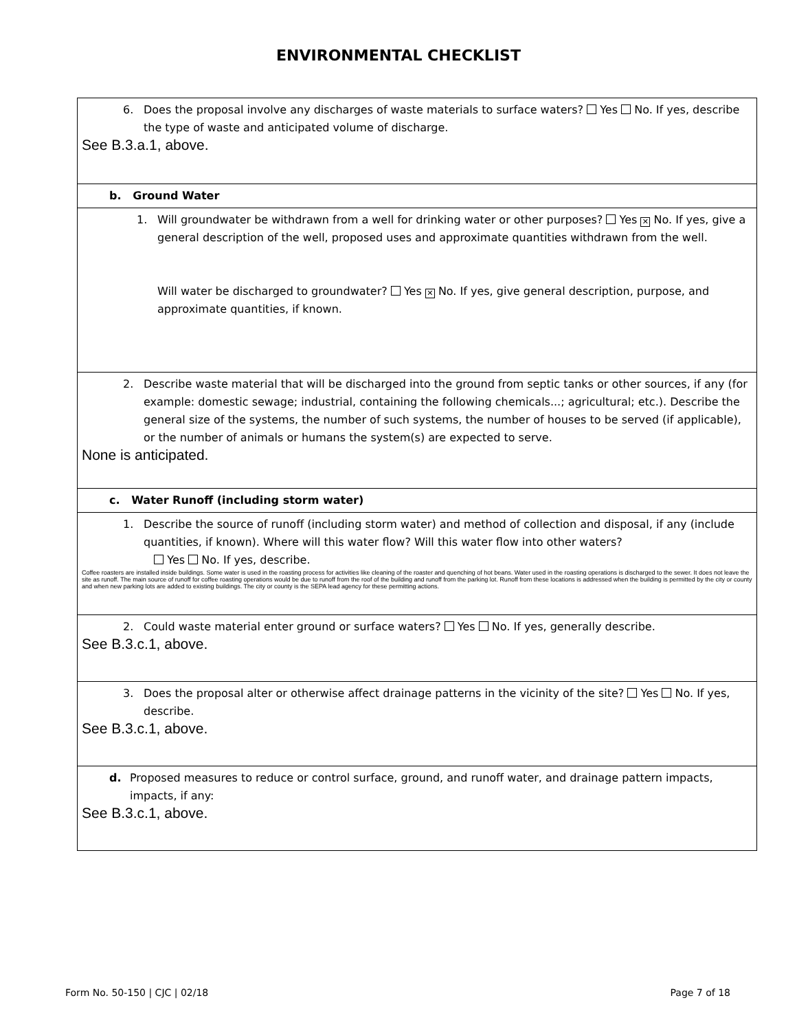ENVIRONMENTAL CHECKLIST
| 6. Does the proposal involve any discharges of waste materials to surface waters? Yes No. If yes, describe the type of waste and anticipated volume of discharge. See B.3.a.1, above. |
| b. Ground Water |
| 1. Will groundwater be withdrawn from a well for drinking water or other purposes? Yes ✕ No. If yes, give a general description of the well, proposed uses and approximate quantities withdrawn from the well. Will water be discharged to groundwater? Yes ✕ No. If yes, give general description, purpose, and approximate quantities, if known. |
| 2. Describe waste material that will be discharged into the ground from septic tanks or other sources, if any (for example: domestic sewage; industrial, containing the following chemicals...; agricultural; etc.). Describe the general size of the systems, the number of such systems, the number of houses to be served (if applicable), or the number of animals or humans the system(s) are expected to serve. None is anticipated. |
| c. Water Runoff (including storm water) |
| 1. Describe the source of runoff (including storm water) and method of collection and disposal, if any (include quantities, if known). Where will this water flow? Will this water flow into other waters? Yes No. If yes, describe. Coffee roasters are installed inside buildings. Some water is used in the roasting process for activities like cleaning of the roaster and quenching of hot beans. Water used in the roasting operations is discharged to the sewer. It does not leave the site as runoff. The main source of runoff for coffee roasting operations would be due to runoff from the roof of the building and runoff from the parking lot. Runoff from these locations is addressed when the building is permitted by the city or county and when new parking lots are added to existing buildings. The city or county is the SEPA lead agency for these permitting actions. |
| 2. Could waste material enter ground or surface waters? Yes No. If yes, generally describe. See B.3.c.1, above. |
| 3. Does the proposal alter or otherwise affect drainage patterns in the vicinity of the site? Yes No. If yes, describe. See B.3.c.1, above. |
| d. Proposed measures to reduce or control surface, ground, and runoff water, and drainage pattern impacts, impacts, if any: See B.3.c.1, above. |
Form No. 50-150 | CJC | 02/18 Page 7 of 18